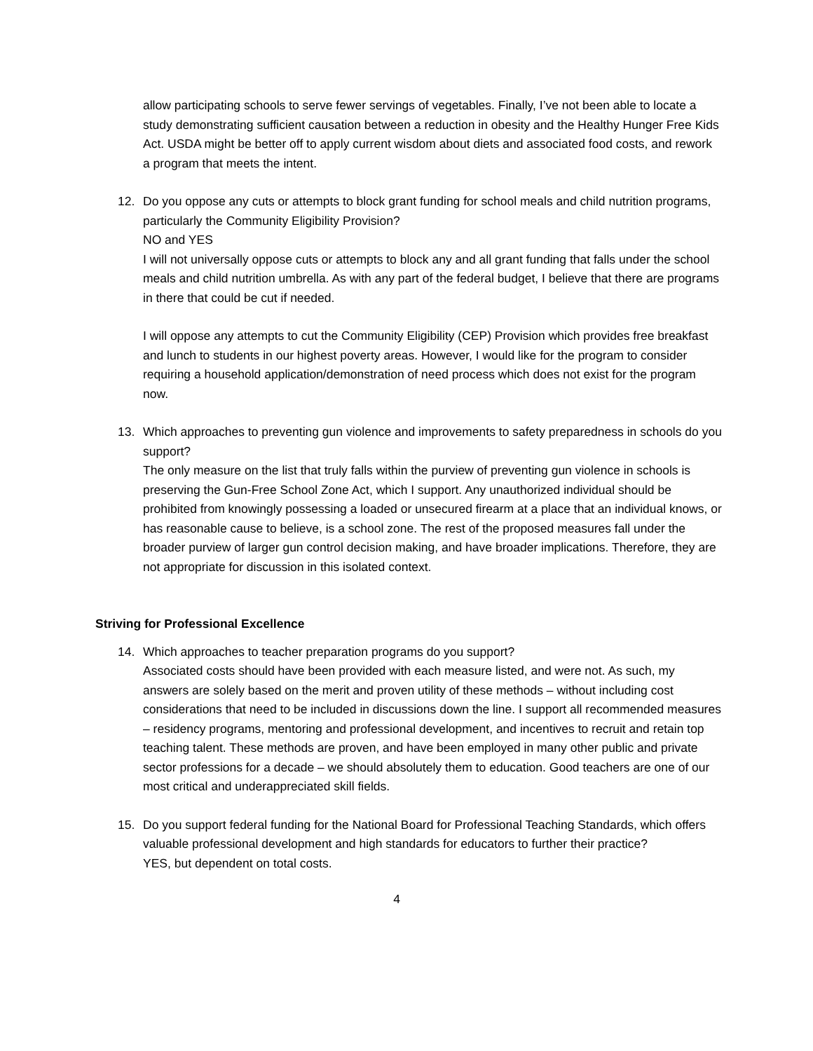allow participating schools to serve fewer servings of vegetables. Finally, I’ve not been able to locate a study demonstrating sufficient causation between a reduction in obesity and the Healthy Hunger Free Kids Act. USDA might be better off to apply current wisdom about diets and associated food costs, and rework a program that meets the intent.
12. Do you oppose any cuts or attempts to block grant funding for school meals and child nutrition programs, particularly the Community Eligibility Provision?
NO and YES
I will not universally oppose cuts or attempts to block any and all grant funding that falls under the school meals and child nutrition umbrella. As with any part of the federal budget, I believe that there are programs in there that could be cut if needed.
I will oppose any attempts to cut the Community Eligibility (CEP) Provision which provides free breakfast and lunch to students in our highest poverty areas. However, I would like for the program to consider requiring a household application/demonstration of need process which does not exist for the program now.
13. Which approaches to preventing gun violence and improvements to safety preparedness in schools do you support?
The only measure on the list that truly falls within the purview of preventing gun violence in schools is preserving the Gun-Free School Zone Act, which I support. Any unauthorized individual should be prohibited from knowingly possessing a loaded or unsecured firearm at a place that an individual knows, or has reasonable cause to believe, is a school zone. The rest of the proposed measures fall under the broader purview of larger gun control decision making, and have broader implications. Therefore, they are not appropriate for discussion in this isolated context.
Striving for Professional Excellence
14. Which approaches to teacher preparation programs do you support?
Associated costs should have been provided with each measure listed, and were not. As such, my answers are solely based on the merit and proven utility of these methods – without including cost considerations that need to be included in discussions down the line. I support all recommended measures – residency programs, mentoring and professional development, and incentives to recruit and retain top teaching talent. These methods are proven, and have been employed in many other public and private sector professions for a decade – we should absolutely them to education. Good teachers are one of our most critical and underappreciated skill fields.
15. Do you support federal funding for the National Board for Professional Teaching Standards, which offers valuable professional development and high standards for educators to further their practice?
YES, but dependent on total costs.
4